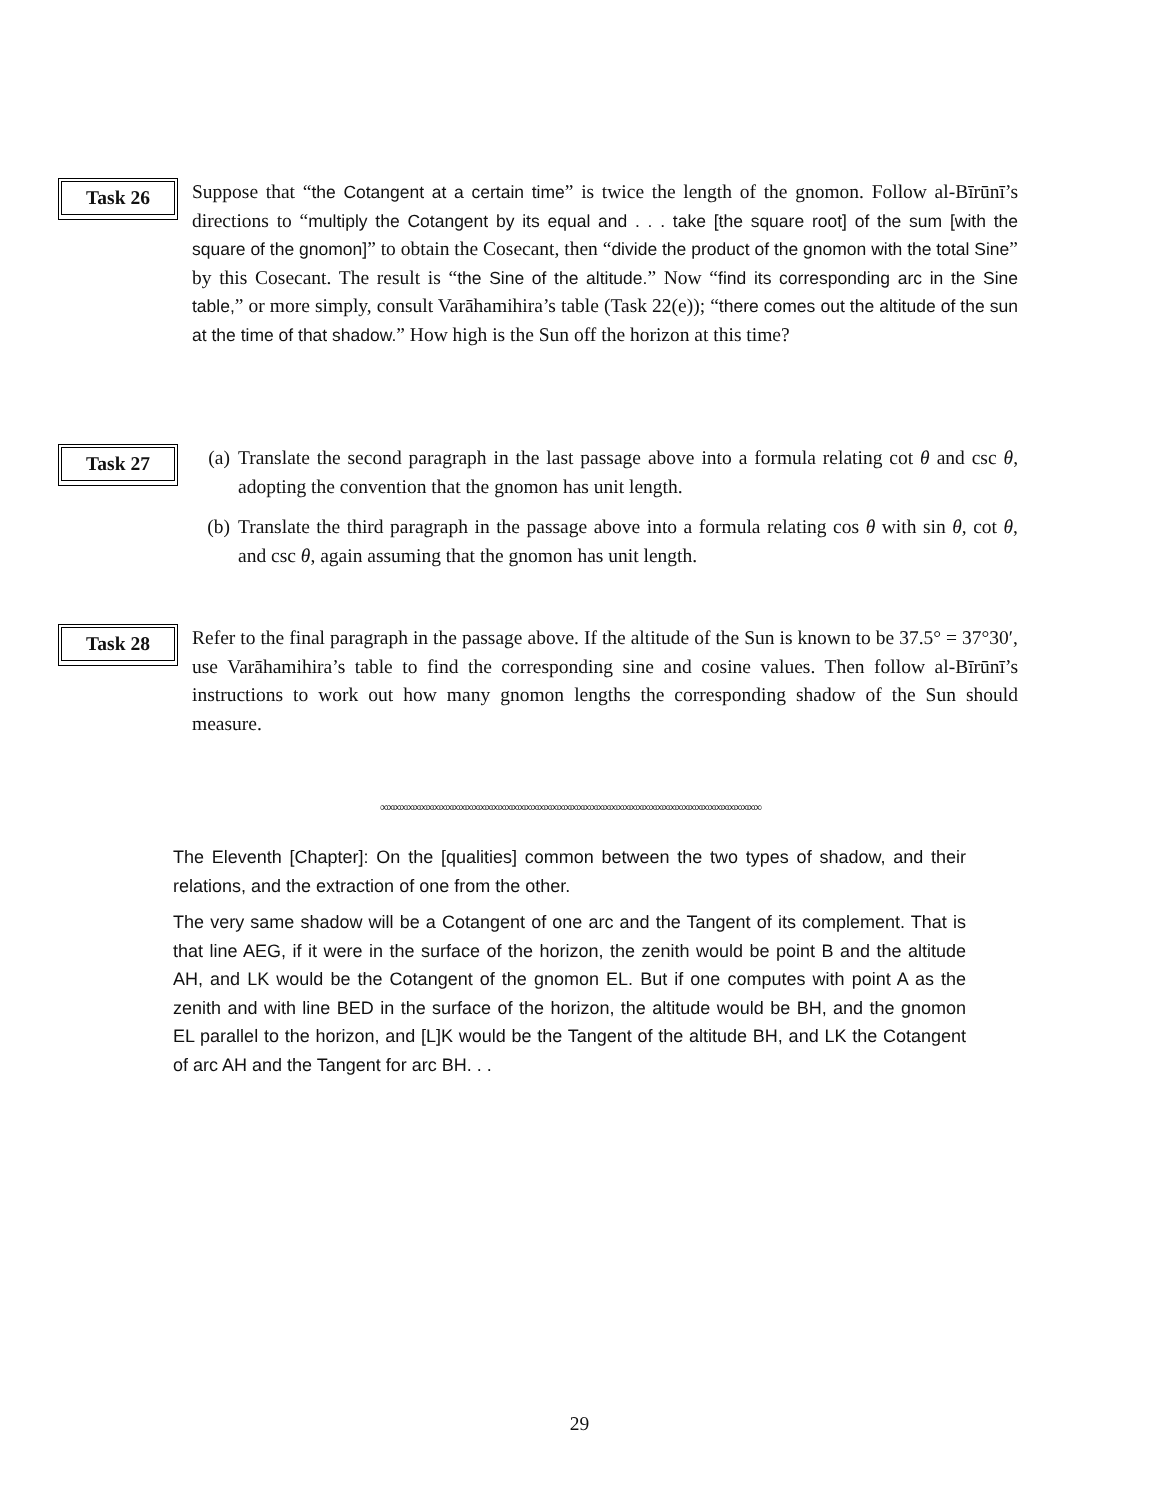Task 26
Suppose that “the Cotangent at a certain time” is twice the length of the gnomon. Follow al-Bīrūnī’s directions to “multiply the Cotangent by its equal and . . . take [the square root] of the sum [with the square of the gnomon]” to obtain the Cosecant, then “divide the product of the gnomon with the total Sine” by this Cosecant. The result is “the Sine of the altitude.” Now “find its corresponding arc in the Sine table,” or more simply, consult Varāhamihira’s table (Task 22(e)); “there comes out the altitude of the sun at the time of that shadow.” How high is the Sun off the horizon at this time?
Task 27
(a) Translate the second paragraph in the last passage above into a formula relating cot θ and csc θ, adopting the convention that the gnomon has unit length.
(b) Translate the third paragraph in the passage above into a formula relating cos θ with sin θ, cot θ, and csc θ, again assuming that the gnomon has unit length.
Task 28
Refer to the final paragraph in the passage above. If the altitude of the Sun is known to be 37.5° = 37°30′, use Varāhamihira’s table to find the corresponding sine and cosine values. Then follow al-Bīrūnī’s instructions to work out how many gnomon lengths the corresponding shadow of the Sun should measure.
∞∞∞∞∞∞∞∞∞∞∞∞∞∞∞∞∞∞∞∞∞∞∞∞∞∞∞∞∞∞∞∞∞∞∞∞∞∞∞∞∞∞∞∞∞∞∞∞∞∞∞∞∞∞∞∞∞∞
The Eleventh [Chapter]: On the [qualities] common between the two types of shadow, and their relations, and the extraction of one from the other.
The very same shadow will be a Cotangent of one arc and the Tangent of its complement. That is that line AEG, if it were in the surface of the horizon, the zenith would be point B and the altitude AH, and LK would be the Cotangent of the gnomon EL. But if one computes with point A as the zenith and with line BED in the surface of the horizon, the altitude would be BH, and the gnomon EL parallel to the horizon, and [L]K would be the Tangent of the altitude BH, and LK the Cotangent of arc AH and the Tangent for arc BH. . .
29